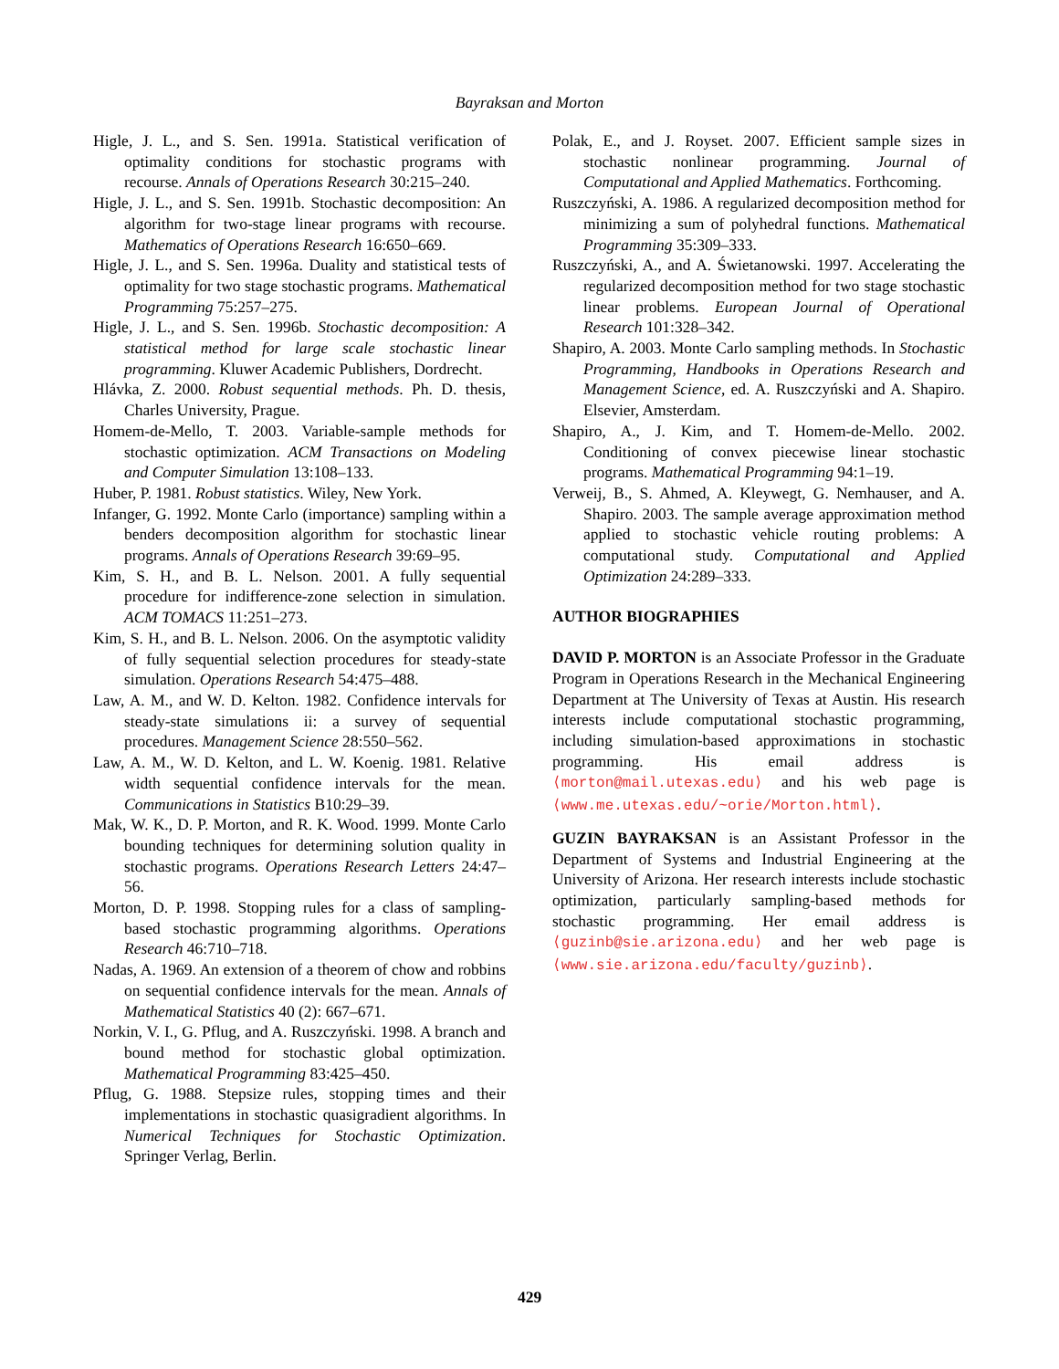Bayraksan and Morton
Higle, J. L., and S. Sen. 1991a. Statistical verification of optimality conditions for stochastic programs with recourse. Annals of Operations Research 30:215–240.
Higle, J. L., and S. Sen. 1991b. Stochastic decomposition: An algorithm for two-stage linear programs with recourse. Mathematics of Operations Research 16:650–669.
Higle, J. L., and S. Sen. 1996a. Duality and statistical tests of optimality for two stage stochastic programs. Mathematical Programming 75:257–275.
Higle, J. L., and S. Sen. 1996b. Stochastic decomposition: A statistical method for large scale stochastic linear programming. Kluwer Academic Publishers, Dordrecht.
Hlávka, Z. 2000. Robust sequential methods. Ph. D. thesis, Charles University, Prague.
Homem-de-Mello, T. 2003. Variable-sample methods for stochastic optimization. ACM Transactions on Modeling and Computer Simulation 13:108–133.
Huber, P. 1981. Robust statistics. Wiley, New York.
Infanger, G. 1992. Monte Carlo (importance) sampling within a benders decomposition algorithm for stochastic linear programs. Annals of Operations Research 39:69–95.
Kim, S. H., and B. L. Nelson. 2001. A fully sequential procedure for indifference-zone selection in simulation. ACM TOMACS 11:251–273.
Kim, S. H., and B. L. Nelson. 2006. On the asymptotic validity of fully sequential selection procedures for steady-state simulation. Operations Research 54:475–488.
Law, A. M., and W. D. Kelton. 1982. Confidence intervals for steady-state simulations ii: a survey of sequential procedures. Management Science 28:550–562.
Law, A. M., W. D. Kelton, and L. W. Koenig. 1981. Relative width sequential confidence intervals for the mean. Communications in Statistics B10:29–39.
Mak, W. K., D. P. Morton, and R. K. Wood. 1999. Monte Carlo bounding techniques for determining solution quality in stochastic programs. Operations Research Letters 24:47–56.
Morton, D. P. 1998. Stopping rules for a class of sampling-based stochastic programming algorithms. Operations Research 46:710–718.
Nadas, A. 1969. An extension of a theorem of chow and robbins on sequential confidence intervals for the mean. Annals of Mathematical Statistics 40 (2): 667–671.
Norkin, V. I., G. Pflug, and A. Ruszczyński. 1998. A branch and bound method for stochastic global optimization. Mathematical Programming 83:425–450.
Pflug, G. 1988. Stepsize rules, stopping times and their implementations in stochastic quasigradient algorithms. In Numerical Techniques for Stochastic Optimization. Springer Verlag, Berlin.
Polak, E., and J. Royset. 2007. Efficient sample sizes in stochastic nonlinear programming. Journal of Computational and Applied Mathematics. Forthcoming.
Ruszczyński, A. 1986. A regularized decomposition method for minimizing a sum of polyhedral functions. Mathematical Programming 35:309–333.
Ruszczyński, A., and A. Świetanowski. 1997. Accelerating the regularized decomposition method for two stage stochastic linear problems. European Journal of Operational Research 101:328–342.
Shapiro, A. 2003. Monte Carlo sampling methods. In Stochastic Programming, Handbooks in Operations Research and Management Science, ed. A. Ruszczyński and A. Shapiro. Elsevier, Amsterdam.
Shapiro, A., J. Kim, and T. Homem-de-Mello. 2002. Conditioning of convex piecewise linear stochastic programs. Mathematical Programming 94:1–19.
Verweij, B., S. Ahmed, A. Kleywegt, G. Nemhauser, and A. Shapiro. 2003. The sample average approximation method applied to stochastic vehicle routing problems: A computational study. Computational and Applied Optimization 24:289–333.
AUTHOR BIOGRAPHIES
DAVID P. MORTON is an Associate Professor in the Graduate Program in Operations Research in the Mechanical Engineering Department at The University of Texas at Austin. His research interests include computational stochastic programming, including simulation-based approximations in stochastic programming. His email address is ⟨morton@mail.utexas.edu⟩ and his web page is ⟨www.me.utexas.edu/~orie/Morton.html⟩.
GUZIN BAYRAKSAN is an Assistant Professor in the Department of Systems and Industrial Engineering at the University of Arizona. Her research interests include stochastic optimization, particularly sampling-based methods for stochastic programming. Her email address is ⟨guzinb@sie.arizona.edu⟩ and her web page is ⟨www.sie.arizona.edu/faculty/guzinb⟩.
429